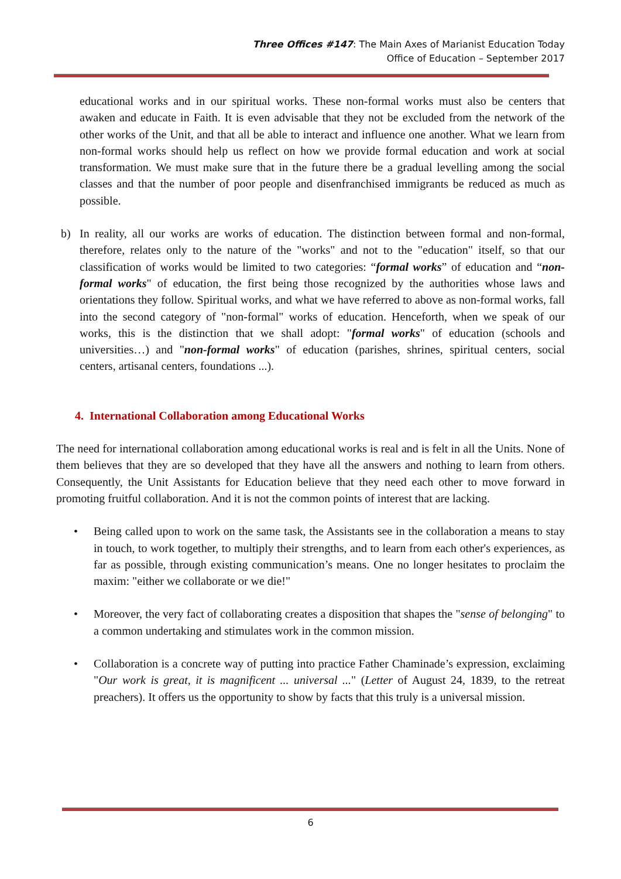Three Offices #147: The Main Axes of Marianist Education Today
Office of Education – September 2017
educational works and in our spiritual works. These non-formal works must also be centers that awaken and educate in Faith. It is even advisable that they not be excluded from the network of the other works of the Unit, and that all be able to interact and influence one another. What we learn from non-formal works should help us reflect on how we provide formal education and work at social transformation. We must make sure that in the future there be a gradual levelling among the social classes and that the number of poor people and disenfranchised immigrants be reduced as much as possible.
b) In reality, all our works are works of education. The distinction between formal and non-formal, therefore, relates only to the nature of the "works" and not to the "education" itself, so that our classification of works would be limited to two categories: “formal works” of education and “non-formal works" of education, the first being those recognized by the authorities whose laws and orientations they follow. Spiritual works, and what we have referred to above as non-formal works, fall into the second category of "non-formal" works of education. Henceforth, when we speak of our works, this is the distinction that we shall adopt: "formal works" of education (schools and universities…) and "non-formal works" of education (parishes, shrines, spiritual centers, social centers, artisanal centers, foundations ...).
4. International Collaboration among Educational Works
The need for international collaboration among educational works is real and is felt in all the Units. None of them believes that they are so developed that they have all the answers and nothing to learn from others. Consequently, the Unit Assistants for Education believe that they need each other to move forward in promoting fruitful collaboration. And it is not the common points of interest that are lacking.
• Being called upon to work on the same task, the Assistants see in the collaboration a means to stay in touch, to work together, to multiply their strengths, and to learn from each other's experiences, as far as possible, through existing communication’s means. One no longer hesitates to proclaim the maxim: "either we collaborate or we die!"
• Moreover, the very fact of collaborating creates a disposition that shapes the "sense of belonging" to a common undertaking and stimulates work in the common mission.
• Collaboration is a concrete way of putting into practice Father Chaminade’s expression, exclaiming "Our work is great, it is magnificent ... universal ..." (Letter of August 24, 1839, to the retreat preachers). It offers us the opportunity to show by facts that this truly is a universal mission.
6